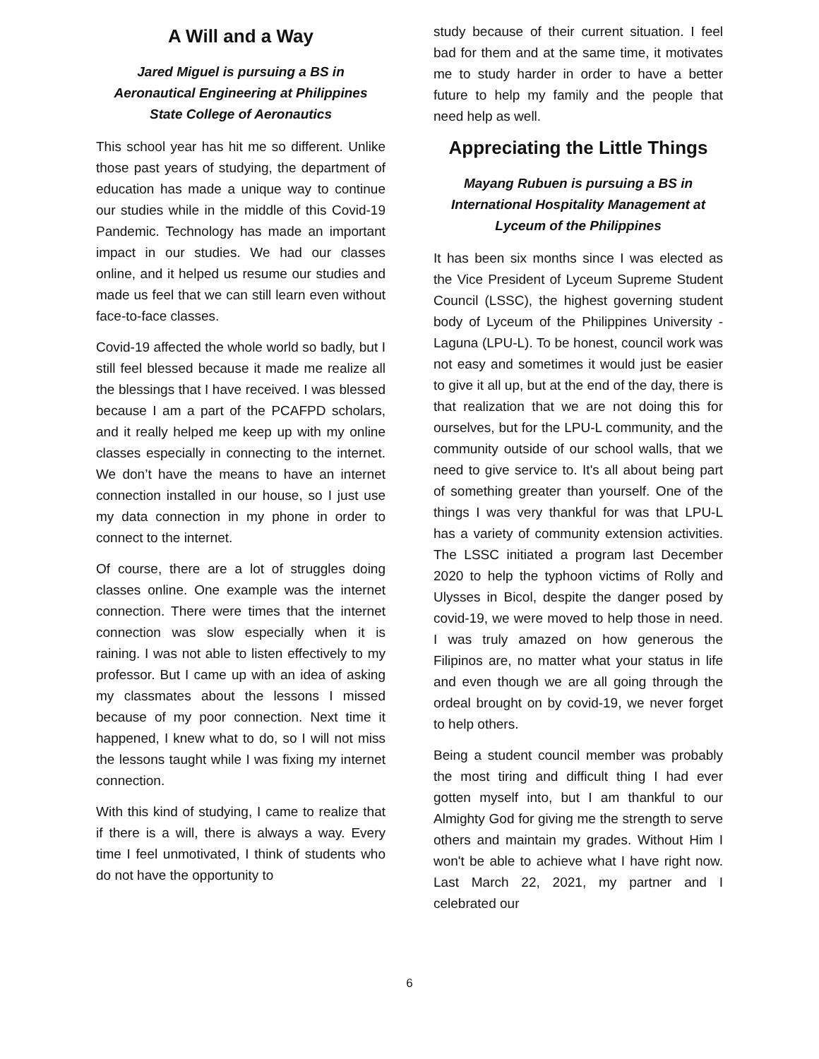A Will and a Way
Jared Miguel is pursuing a BS in Aeronautical Engineering at Philippines State College of Aeronautics
This school year has hit me so different. Unlike those past years of studying, the department of education has made a unique way to continue our studies while in the middle of this Covid-19 Pandemic. Technology has made an important impact in our studies. We had our classes online, and it helped us resume our studies and made us feel that we can still learn even without face-to-face classes.
Covid-19 affected the whole world so badly, but I still feel blessed because it made me realize all the blessings that I have received. I was blessed because I am a part of the PCAFPD scholars, and it really helped me keep up with my online classes especially in connecting to the internet. We don’t have the means to have an internet connection installed in our house, so I just use my data connection in my phone in order to connect to the internet.
Of course, there are a lot of struggles doing classes online. One example was the internet connection. There were times that the internet connection was slow especially when it is raining. I was not able to listen effectively to my professor. But I came up with an idea of asking my classmates about the lessons I missed because of my poor connection. Next time it happened, I knew what to do, so I will not miss the lessons taught while I was fixing my internet connection.
With this kind of studying, I came to realize that if there is a will, there is always a way. Every time I feel unmotivated, I think of students who do not have the opportunity to
study because of their current situation. I feel bad for them and at the same time, it motivates me to study harder in order to have a better future to help my family and the people that need help as well.
Appreciating the Little Things
Mayang Rubuen is pursuing a BS in International Hospitality Management at Lyceum of the Philippines
It has been six months since I was elected as the Vice President of Lyceum Supreme Student Council (LSSC), the highest governing student body of Lyceum of the Philippines University - Laguna (LPU-L). To be honest, council work was not easy and sometimes it would just be easier to give it all up, but at the end of the day, there is that realization that we are not doing this for ourselves, but for the LPU-L community, and the community outside of our school walls, that we need to give service to. It's all about being part of something greater than yourself. One of the things I was very thankful for was that LPU-L has a variety of community extension activities. The LSSC initiated a program last December 2020 to help the typhoon victims of Rolly and Ulysses in Bicol, despite the danger posed by covid-19, we were moved to help those in need. I was truly amazed on how generous the Filipinos are, no matter what your status in life and even though we are all going through the ordeal brought on by covid-19, we never forget to help others.
Being a student council member was probably the most tiring and difficult thing I had ever gotten myself into, but I am thankful to our Almighty God for giving me the strength to serve others and maintain my grades. Without Him I won't be able to achieve what I have right now. Last March 22, 2021, my partner and I celebrated our
6